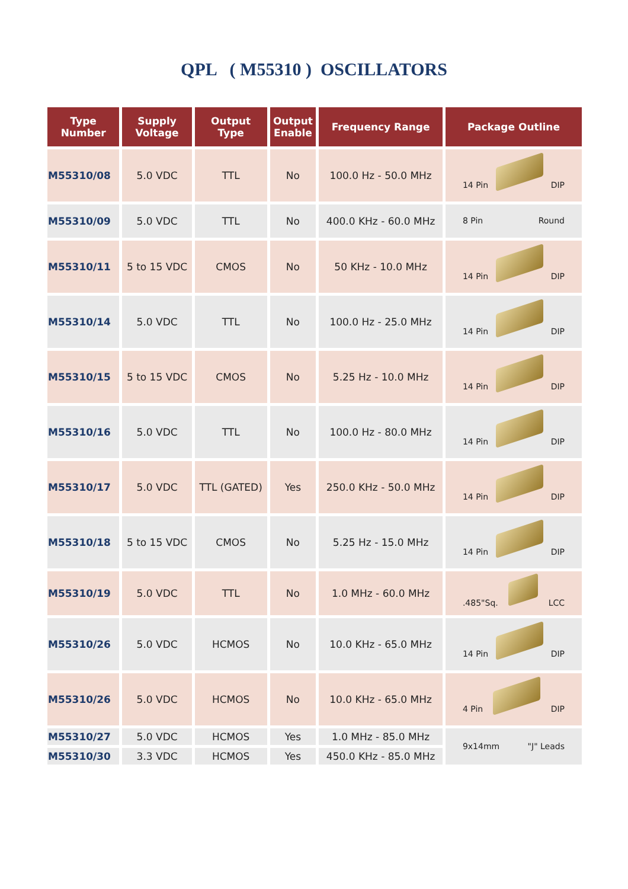QPL ( M55310 ) OSCILLATORS
| Type Number | Supply Voltage | Output Type | Output Enable | Frequency Range | Package Outline |
| --- | --- | --- | --- | --- | --- |
| M55310/08 | 5.0 VDC | TTL | No | 100.0 Hz - 50.0 MHz | 14 Pin DIP |
| M55310/09 | 5.0 VDC | TTL | No | 400.0 KHz - 60.0 MHz | 8 Pin Round |
| M55310/11 | 5 to 15 VDC | CMOS | No | 50 KHz - 10.0 MHz | 14 Pin DIP |
| M55310/14 | 5.0 VDC | TTL | No | 100.0 Hz - 25.0 MHz | 14 Pin DIP |
| M55310/15 | 5 to 15 VDC | CMOS | No | 5.25 Hz - 10.0 MHz | 14 Pin DIP |
| M55310/16 | 5.0 VDC | TTL | No | 100.0 Hz - 80.0 MHz | 14 Pin DIP |
| M55310/17 | 5.0 VDC | TTL (GATED) | Yes | 250.0 KHz - 50.0 MHz | 14 Pin DIP |
| M55310/18 | 5 to 15 VDC | CMOS | No | 5.25 Hz - 15.0 MHz | 14 Pin DIP |
| M55310/19 | 5.0 VDC | TTL | No | 1.0 MHz - 60.0 MHz | .485"Sq. LCC |
| M55310/26 | 5.0 VDC | HCMOS | No | 10.0 KHz - 65.0 MHz | 14 Pin DIP |
| M55310/26 | 5.0 VDC | HCMOS | No | 10.0 KHz - 65.0 MHz | 4 Pin DIP |
| M55310/27 | 5.0 VDC | HCMOS | Yes | 1.0 MHz - 85.0 MHz | 9x14mm "J" Leads |
| M55310/30 | 3.3 VDC | HCMOS | Yes | 450.0 KHz - 85.0 MHz | |